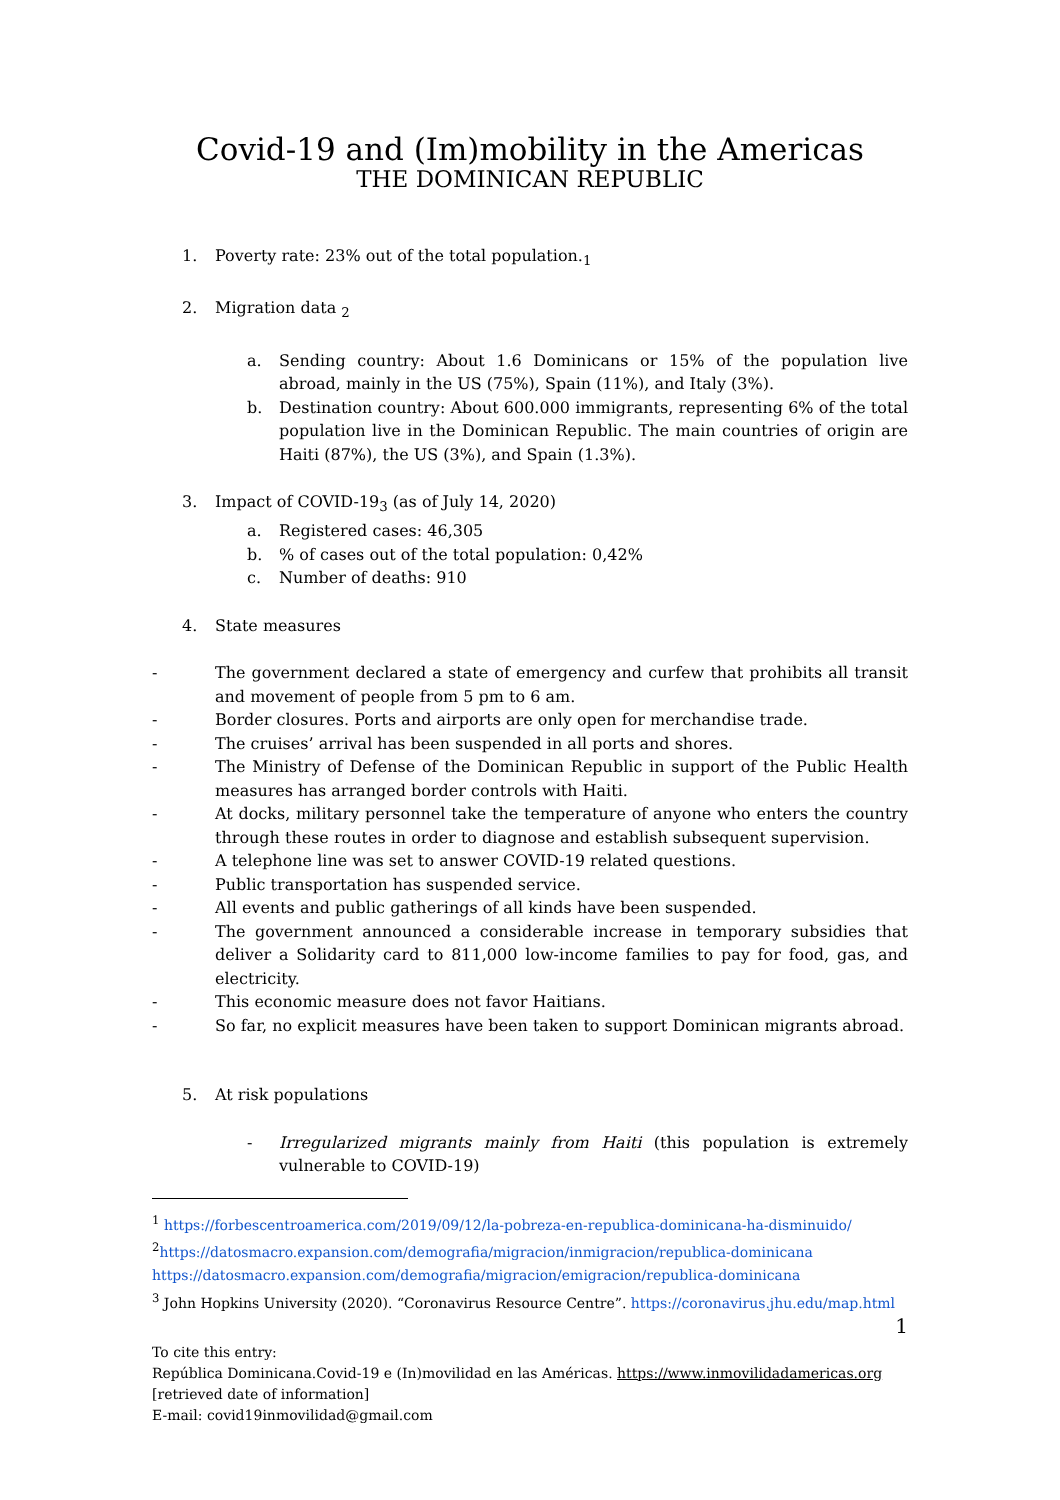Covid-19 and (Im)mobility in the Americas
THE DOMINICAN REPUBLIC
1. Poverty rate: 23% out of the total population.<sub>1</sub>
2. Migration data <sub>2</sub>
a. Sending country: About 1.6 Dominicans or 15% of the population live abroad, mainly in the US (75%), Spain (11%), and Italy (3%).
b. Destination country: About 600.000 immigrants, representing 6% of the total population live in the Dominican Republic. The main countries of origin are Haiti (87%), the US (3%), and Spain (1.3%).
3. Impact of COVID-19<sub>3</sub> (as of July 14, 2020)
a. Registered cases: 46,305
b.% of cases out of the total population: 0,42%
c. Number of deaths: 910
4. State measures
- The government declared a state of emergency and curfew that prohibits all transit and movement of people from 5 pm to 6 am.
- Border closures. Ports and airports are only open for merchandise trade.
- The cruises’ arrival has been suspended in all ports and shores.
- The Ministry of Defense of the Dominican Republic in support of the Public Health measures has arranged border controls with Haiti.
- At docks, military personnel take the temperature of anyone who enters the country through these routes in order to diagnose and establish subsequent supervision.
- A telephone line was set to answer COVID-19 related questions.
- Public transportation has suspended service.
- All events and public gatherings of all kinds have been suspended.
- The government announced a considerable increase in temporary subsidies that deliver a Solidarity card to 811,000 low-income families to pay for food, gas, and electricity.
- This economic measure does not favor Haitians.
- So far, no explicit measures have been taken to support Dominican migrants abroad.
5. At risk populations
- Irregularized migrants mainly from Haiti (this population is extremely vulnerable to COVID-19)
<sup>1</sup> https://forbescentroamerica.com/2019/09/12/la-pobreza-en-republica-dominicana-ha-disminuido/
<sup>2</sup> https://datosmacro.expansion.com/demografia/migracion/inmigracion/republica-dominicana
https://datosmacro.expansion.com/demografia/migracion/emigracion/republica-dominicana
<sup>3</sup> John Hopkins University (2020). “Coronavirus Resource Centre”. https://coronavirus.jhu.edu/map.html
1
To cite this entry:
República Dominicana.Covid-19 e (In)movilidad en las Américas. https://www.inmovilidadamericas.org
[retrieved date of information]
E-mail: covid19inmovilidad@gmail.com